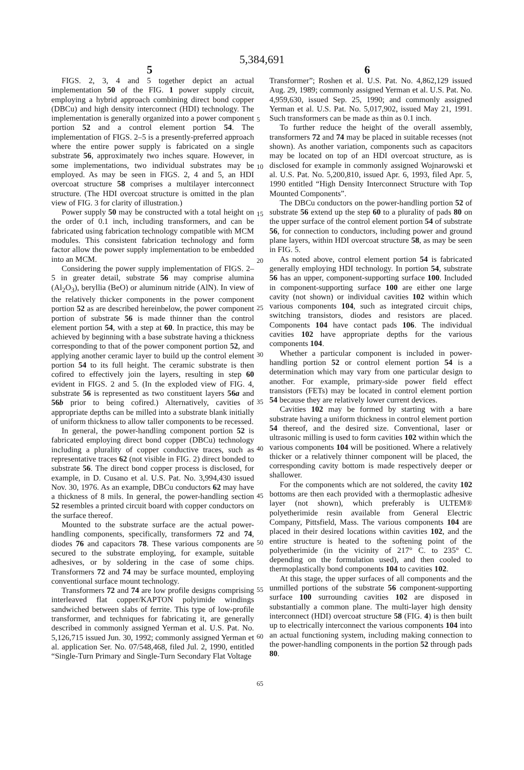5,384,691
5 6
FIGS. 2, 3, 4 and 5 together depict an actual implementation 50 of the FIG. 1 power supply circuit, employing a hybrid approach combining direct bond copper (DBCu) and high density interconnect (HDI) technology. The implementation is generally organized into a power component portion 52 and a control element portion 54. The implementation of FIGS. 2–5 is a presently-preferred approach where the entire power supply is fabricated on a single substrate 56, approximately two inches square. However, in some implementations, two individual substrates may be employed. As may be seen in FIGS. 2, 4 and 5, an HDI overcoat structure 58 comprises a multilayer interconnect structure. (The HDI overcoat structure is omitted in the plan view of FIG. 3 for clarity of illustration.)
Power supply 50 may be constructed with a total height on the order of 0.1 inch, including transformers, and can be fabricated using fabrication technology compatible with MCM modules. This consistent fabrication technology and form factor allow the power supply implementation to be embedded into an MCM.
Considering the power supply implementation of FIGS. 2–5 in greater detail, substrate 56 may comprise alumina (Al<sub>2</sub>O<sub>3</sub>), beryllia (BeO) or aluminum nitride (AlN). In view of the relatively thicker components in the power component portion 52 as are described hereinbelow, the power component portion of substrate 56 is made thinner than the control element portion 54, with a step at 60. In practice, this may be achieved by beginning with a base substrate having a thickness corresponding to that of the power component portion 52, and applying another ceramic layer to build up the control element portion 54 to its full height. The ceramic substrate is then cofired to effectively join the layers, resulting in step 60 evident in FIGS. 2 and 5. (In the exploded view of FIG. 4, substrate 56 is represented as two constituent layers 56a and 56b prior to being cofired.) Alternatively, cavities of appropriate depths can be milled into a substrate blank initially of uniform thickness to allow taller components to be recessed.
In general, the power-handling component portion 52 is fabricated employing direct bond copper (DBCu) technology including a plurality of copper conductive traces, such as representative traces 62 (not visible in FIG. 2) direct bonded to substrate 56. The direct bond copper process is disclosed, for example, in D. Cusano et al. U.S. Pat. No. 3,994,430 issued Nov. 30, 1976. As an example, DBCu conductors 62 may have a thickness of 8 mils. In general, the power-handling section 52 resembles a printed circuit board with copper conductors on the surface thereof.
Mounted to the substrate surface are the actual power-handling components, specifically, transformers 72 and 74, diodes 76 and capacitors 78. These various components are secured to the substrate employing, for example, suitable adhesives, or by soldering in the case of some chips. Transformers 72 and 74 may be surface mounted, employing conventional surface mount technology.
Transformers 72 and 74 are low profile designs comprising interleaved flat copper/KAPTON polyimide windings sandwiched between slabs of ferrite. This type of low-profile transformer, and techniques for fabricating it, are generally described in commonly assigned Yerman et al. U.S. Pat. No. 5,126,715 issued Jun. 30, 1992; commonly assigned Yerman et al. application Ser. No. 07/548,468, filed Jul. 2, 1990, entitled “Single-Turn Primary and Single-Turn Secondary Flat Voltage
5
10
15
20
25
30
35
40
45
50
55
60
65
Transformer”; Roshen et al. U.S. Pat. No. 4,862,129 issued Aug. 29, 1989; commonly assigned Yerman et al. U.S. Pat. No. 4,959,630, issued Sep. 25, 1990; and commonly assigned Yerman et al. U.S. Pat. No. 5,017,902, issued May 21, 1991. Such transformers can be made as thin as 0.1 inch.
To further reduce the height of the overall assembly, transformers 72 and 74 may be placed in suitable recesses (not shown). As another variation, components such as capacitors may be located on top of an HDI overcoat structure, as is disclosed for example in commonly assigned Wojnarowski et al. U.S. Pat. No. 5,200,810, issued Apr. 6, 1993, filed Apr. 5, 1990 entitled “High Density Interconnect Structure with Top Mounted Components”.
The DBCu conductors on the power-handling portion 52 of substrate 56 extend up the step 60 to a plurality of pads 80 on the upper surface of the control element portion 54 of substrate 56, for connection to conductors, including power and ground plane layers, within HDI overcoat structure 58, as may be seen in FIG. 5.
As noted above, control element portion 54 is fabricated generally employing HDI technology. In portion 54, substrate 56 has an upper, component-supporting surface 100. Included in component-supporting surface 100 are either one large cavity (not shown) or individual cavities 102 within which various components 104, such as integrated circuit chips, switching transistors, diodes and resistors are placed. Components 104 have contact pads 106. The individual cavities 102 have appropriate depths for the various components 104.
Whether a particular component is included in power-handling portion 52 or control element portion 54 is a determination which may vary from one particular design to another. For example, primary-side power field effect transistors (FETs) may be located in control element portion 54 because they are relatively lower current devices.
Cavities 102 may be formed by starting with a bare substrate having a uniform thickness in control element portion 54 thereof, and the desired size. Conventional, laser or ultrasonic milling is used to form cavities 102 within which the various components 104 will be positioned. Where a relatively thicker or a relatively thinner component will be placed, the corresponding cavity bottom is made respectively deeper or shallower.
For the components which are not soldered, the cavity 102 bottoms are then each provided with a thermoplastic adhesive layer (not shown), which preferably is ULTEM® polyetherimide resin available from General Electric Company, Pittsfield, Mass. The various components 104 are placed in their desired locations within cavities 102, and the entire structure is heated to the softening point of the polyetherimide (in the vicinity of 217° C. to 235° C. depending on the formulation used), and then cooled to thermoplastically bond components 104 to cavities 102.
At this stage, the upper surfaces of all components and the unmilled portions of the substrate 56 component-supporting surface 100 surrounding cavities 102 are disposed in substantially a common plane. The multi-layer high density interconnect (HDI) overcoat structure 58 (FIG. 4) is then built up to electrically interconnect the various components 104 into an actual functioning system, including making connection to the power-handling components in the portion 52 through pads 80.